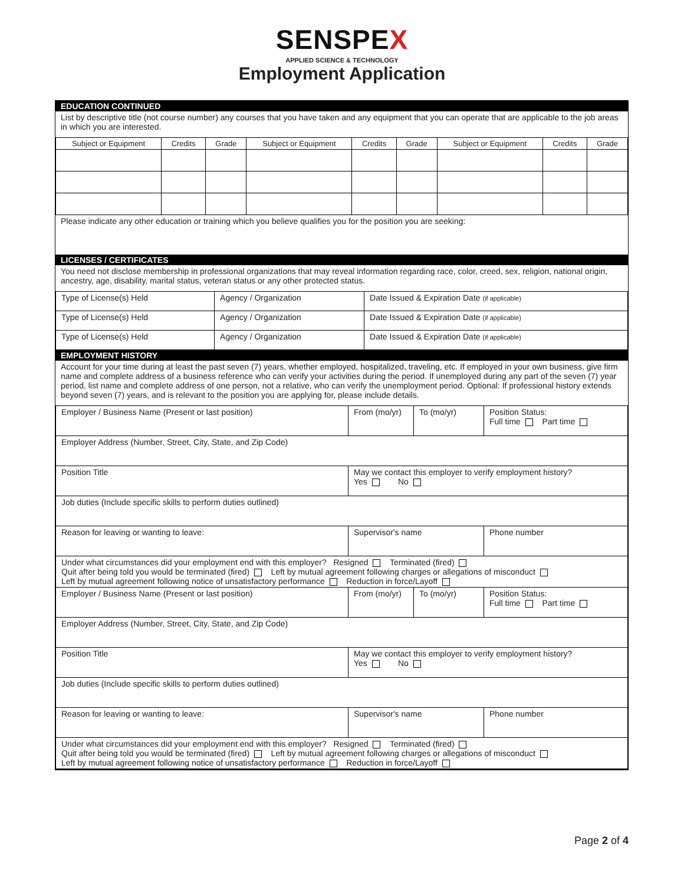SENSPEX
APPLIED SCIENCE & TECHNOLOGY
Employment Application
EDUCATION CONTINUED
List by descriptive title (not course number) any courses that you have taken and any equipment that you can operate that are applicable to the job areas in which you are interested.
| Subject or Equipment | Credits | Grade | Subject or Equipment | Credits | Grade | Subject or Equipment | Credits | Grade |
| --- | --- | --- | --- | --- | --- | --- | --- | --- |
Please indicate any other education or training which you believe qualifies you for the position you are seeking:
LICENSES / CERTIFICATES
You need not disclose membership in professional organizations that may reveal information regarding race, color, creed, sex, religion, national origin, ancestry, age, disability, marital status, veteran status or any other protected status.
| Type of License(s) Held | Agency / Organization | Date Issued & Expiration Date (if applicable) |
| Type of License(s) Held | Agency / Organization | Date Issued & Expiration Date (if applicable) |
| Type of License(s) Held | Agency / Organization | Date Issued & Expiration Date (if applicable) |
EMPLOYMENT HISTORY
Account for your time during at least the past seven (7) years, whether employed, hospitalized, traveling, etc. If employed in your own business, give firm name and complete address of a business reference who can verify your activities during the period. If unemployed during any part of the seven (7) year period, list name and complete address of one person, not a relative, who can verify the unemployment period. Optional: If professional history extends beyond seven (7) years, and is relevant to the position you are applying for, please include details.
| Employer / Business Name (Present or last position) | From (mo/yr) | To (mo/yr) | Position Status: Full time Part time |
| Employer Address (Number, Street, City, State, and Zip Code) | | | |
| Position Title | May we contact this employer to verify employment history? Yes No | | |
| Job duties (Include specific skills to perform duties outlined) | | | |
| Reason for leaving or wanting to leave: | Supervisor's name | | Phone number |
| Under what circumstances did your employment end with this employer? Resigned Terminated (fired) Quit after being told you would be terminated (fired) Left by mutual agreement following charges or allegations of misconduct Left by mutual agreement following notice of unsatisfactory performance Reduction in force/Layoff | | | |
| Employer / Business Name (Present or last position) | From (mo/yr) | To (mo/yr) | Position Status: Full time Part time |
| Employer Address (Number, Street, City, State, and Zip Code) | | | |
| Position Title | May we contact this employer to verify employment history? Yes No | | |
| Job duties (Include specific skills to perform duties outlined) | | | |
| Reason for leaving or wanting to leave: | Supervisor's name | | Phone number |
| Under what circumstances did your employment end with this employer? Resigned Terminated (fired) Quit after being told you would be terminated (fired) Left by mutual agreement following charges or allegations of misconduct Left by mutual agreement following notice of unsatisfactory performance Reduction in force/Layoff | | | |
Page 2 of 4